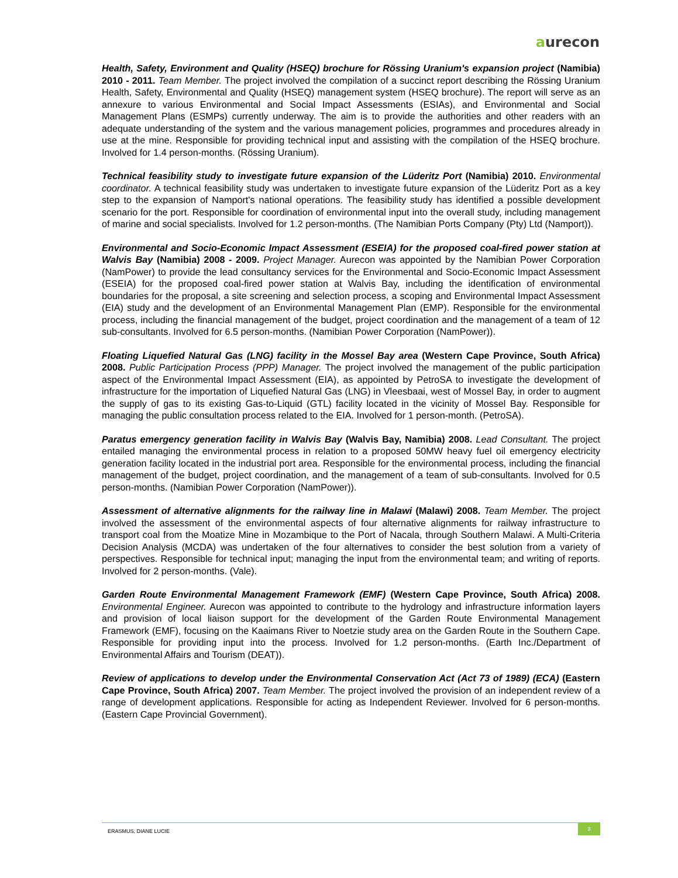aurecon
Health, Safety, Environment and Quality (HSEQ) brochure for Rössing Uranium's expansion project (Namibia) 2010 - 2011. Team Member. The project involved the compilation of a succinct report describing the Rössing Uranium Health, Safety, Environmental and Quality (HSEQ) management system (HSEQ brochure). The report will serve as an annexure to various Environmental and Social Impact Assessments (ESIAs), and Environmental and Social Management Plans (ESMPs) currently underway. The aim is to provide the authorities and other readers with an adequate understanding of the system and the various management policies, programmes and procedures already in use at the mine. Responsible for providing technical input and assisting with the compilation of the HSEQ brochure. Involved for 1.4 person-months. (Rössing Uranium).
Technical feasibility study to investigate future expansion of the Lüderitz Port (Namibia) 2010. Environmental coordinator. A technical feasibility study was undertaken to investigate future expansion of the Lüderitz Port as a key step to the expansion of Namport's national operations. The feasibility study has identified a possible development scenario for the port. Responsible for coordination of environmental input into the overall study, including management of marine and social specialists. Involved for 1.2 person-months. (The Namibian Ports Company (Pty) Ltd (Namport)).
Environmental and Socio-Economic Impact Assessment (ESEIA) for the proposed coal-fired power station at Walvis Bay (Namibia) 2008 - 2009. Project Manager. Aurecon was appointed by the Namibian Power Corporation (NamPower) to provide the lead consultancy services for the Environmental and Socio-Economic Impact Assessment (ESEIA) for the proposed coal-fired power station at Walvis Bay, including the identification of environmental boundaries for the proposal, a site screening and selection process, a scoping and Environmental Impact Assessment (EIA) study and the development of an Environmental Management Plan (EMP). Responsible for the environmental process, including the financial management of the budget, project coordination and the management of a team of 12 sub-consultants. Involved for 6.5 person-months. (Namibian Power Corporation (NamPower)).
Floating Liquefied Natural Gas (LNG) facility in the Mossel Bay area (Western Cape Province, South Africa) 2008. Public Participation Process (PPP) Manager. The project involved the management of the public participation aspect of the Environmental Impact Assessment (EIA), as appointed by PetroSA to investigate the development of infrastructure for the importation of Liquefied Natural Gas (LNG) in Vleesbaai, west of Mossel Bay, in order to augment the supply of gas to its existing Gas-to-Liquid (GTL) facility located in the vicinity of Mossel Bay. Responsible for managing the public consultation process related to the EIA. Involved for 1 person-month. (PetroSA).
Paratus emergency generation facility in Walvis Bay (Walvis Bay, Namibia) 2008. Lead Consultant. The project entailed managing the environmental process in relation to a proposed 50MW heavy fuel oil emergency electricity generation facility located in the industrial port area. Responsible for the environmental process, including the financial management of the budget, project coordination, and the management of a team of sub-consultants. Involved for 0.5 person-months. (Namibian Power Corporation (NamPower)).
Assessment of alternative alignments for the railway line in Malawi (Malawi) 2008. Team Member. The project involved the assessment of the environmental aspects of four alternative alignments for railway infrastructure to transport coal from the Moatize Mine in Mozambique to the Port of Nacala, through Southern Malawi. A Multi-Criteria Decision Analysis (MCDA) was undertaken of the four alternatives to consider the best solution from a variety of perspectives. Responsible for technical input; managing the input from the environmental team; and writing of reports. Involved for 2 person-months. (Vale).
Garden Route Environmental Management Framework (EMF) (Western Cape Province, South Africa) 2008. Environmental Engineer. Aurecon was appointed to contribute to the hydrology and infrastructure information layers and provision of local liaison support for the development of the Garden Route Environmental Management Framework (EMF), focusing on the Kaaimans River to Noetzie study area on the Garden Route in the Southern Cape. Responsible for providing input into the process. Involved for 1.2 person-months. (Earth Inc./Department of Environmental Affairs and Tourism (DEAT)).
Review of applications to develop under the Environmental Conservation Act (Act 73 of 1989) (ECA) (Eastern Cape Province, South Africa) 2007. Team Member. The project involved the provision of an independent review of a range of development applications. Responsible for acting as Independent Reviewer. Involved for 6 person-months. (Eastern Cape Provincial Government).
ERASMUS, DIANE LUCIE
3